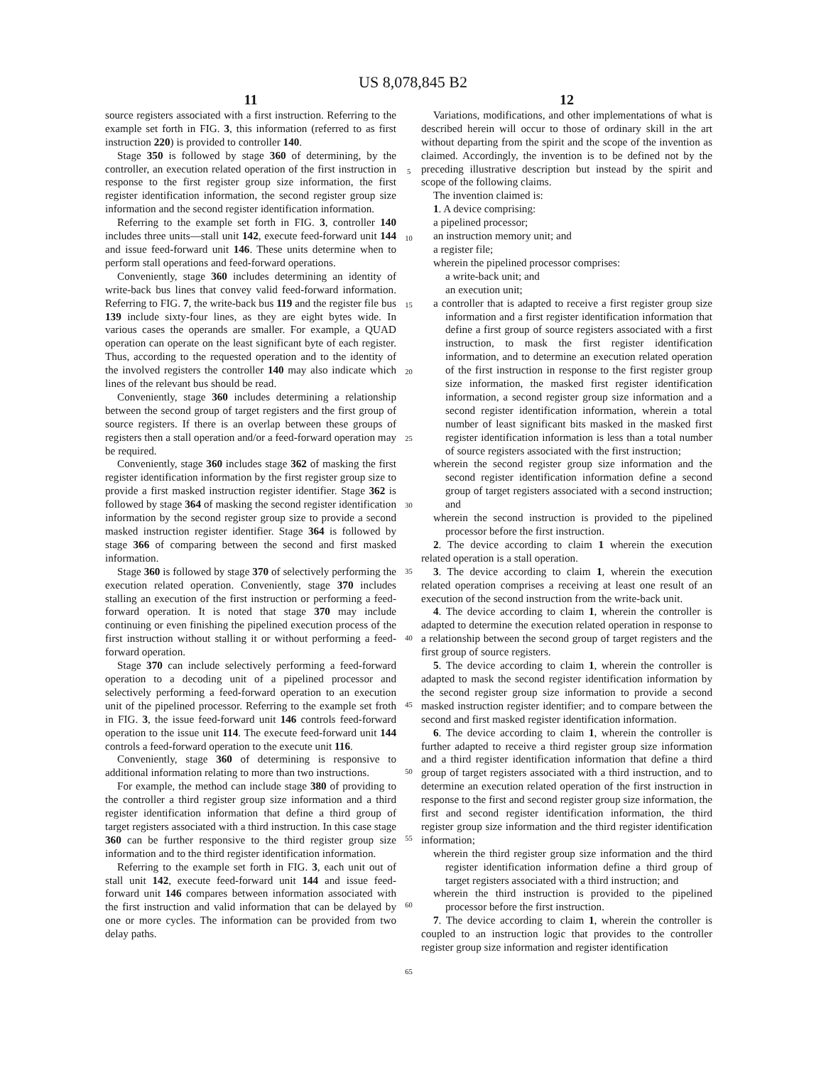US 8,078,845 B2
11
source registers associated with a first instruction. Referring to the example set forth in FIG. 3, this information (referred to as first instruction 220) is provided to controller 140.
Stage 350 is followed by stage 360 of determining, by the controller, an execution related operation of the first instruction in response to the first register group size information, the first register identification information, the second register group size information and the second register identification information.
Referring to the example set forth in FIG. 3, controller 140 includes three units—stall unit 142, execute feed-forward unit 144 and issue feed-forward unit 146. These units determine when to perform stall operations and feed-forward operations.
Conveniently, stage 360 includes determining an identity of write-back bus lines that convey valid feed-forward information. Referring to FIG. 7, the write-back bus 119 and the register file bus 139 include sixty-four lines, as they are eight bytes wide. In various cases the operands are smaller. For example, a QUAD operation can operate on the least significant byte of each register. Thus, according to the requested operation and to the identity of the involved registers the controller 140 may also indicate which lines of the relevant bus should be read.
Conveniently, stage 360 includes determining a relationship between the second group of target registers and the first group of source registers. If there is an overlap between these groups of registers then a stall operation and/or a feed-forward operation may be required.
Conveniently, stage 360 includes stage 362 of masking the first register identification information by the first register group size to provide a first masked instruction register identifier. Stage 362 is followed by stage 364 of masking the second register identification information by the second register group size to provide a second masked instruction register identifier. Stage 364 is followed by stage 366 of comparing between the second and first masked information.
Stage 360 is followed by stage 370 of selectively performing the execution related operation. Conveniently, stage 370 includes stalling an execution of the first instruction or performing a feed-forward operation. It is noted that stage 370 may include continuing or even finishing the pipelined execution process of the first instruction without stalling it or without performing a feed-forward operation.
Stage 370 can include selectively performing a feed-forward operation to a decoding unit of a pipelined processor and selectively performing a feed-forward operation to an execution unit of the pipelined processor. Referring to the example set froth in FIG. 3, the issue feed-forward unit 146 controls feed-forward operation to the issue unit 114. The execute feed-forward unit 144 controls a feed-forward operation to the execute unit 116.
Conveniently, stage 360 of determining is responsive to additional information relating to more than two instructions.
For example, the method can include stage 380 of providing to the controller a third register group size information and a third register identification information that define a third group of target registers associated with a third instruction. In this case stage 360 can be further responsive to the third register group size information and to the third register identification information.
Referring to the example set forth in FIG. 3, each unit out of stall unit 142, execute feed-forward unit 144 and issue feed-forward unit 146 compares between information associated with the first instruction and valid information that can be delayed by one or more cycles. The information can be provided from two delay paths.
5
10
15
20
25
30
35
40
45
50
55
60
65
12
Variations, modifications, and other implementations of what is described herein will occur to those of ordinary skill in the art without departing from the spirit and the scope of the invention as claimed. Accordingly, the invention is to be defined not by the preceding illustrative description but instead by the spirit and scope of the following claims.
The invention claimed is:
1. A device comprising:
a pipelined processor;
an instruction memory unit; and
a register file;
wherein the pipelined processor comprises:
a write-back unit; and
an execution unit;
a controller that is adapted to receive a first register group size information and a first register identification information that define a first group of source registers associated with a first instruction, to mask the first register identification information, and to determine an execution related operation of the first instruction in response to the first register group size information, the masked first register identification information, a second register group size information and a second register identification information, wherein a total number of least significant bits masked in the masked first register identification information is less than a total number of source registers associated with the first instruction;
wherein the second register group size information and the second register identification information define a second group of target registers associated with a second instruction; and
wherein the second instruction is provided to the pipelined processor before the first instruction.
2. The device according to claim 1 wherein the execution related operation is a stall operation.
3. The device according to claim 1, wherein the execution related operation comprises a receiving at least one result of an execution of the second instruction from the write-back unit.
4. The device according to claim 1, wherein the controller is adapted to determine the execution related operation in response to a relationship between the second group of target registers and the first group of source registers.
5. The device according to claim 1, wherein the controller is adapted to mask the second register identification information by the second register group size information to provide a second masked instruction register identifier; and to compare between the second and first masked register identification information.
6. The device according to claim 1, wherein the controller is further adapted to receive a third register group size information and a third register identification information that define a third group of target registers associated with a third instruction, and to determine an execution related operation of the first instruction in response to the first and second register group size information, the first and second register identification information, the third register group size information and the third register identification information;
wherein the third register group size information and the third register identification information define a third group of target registers associated with a third instruction; and
wherein the third instruction is provided to the pipelined processor before the first instruction.
7. The device according to claim 1, wherein the controller is coupled to an instruction logic that provides to the controller register group size information and register identification